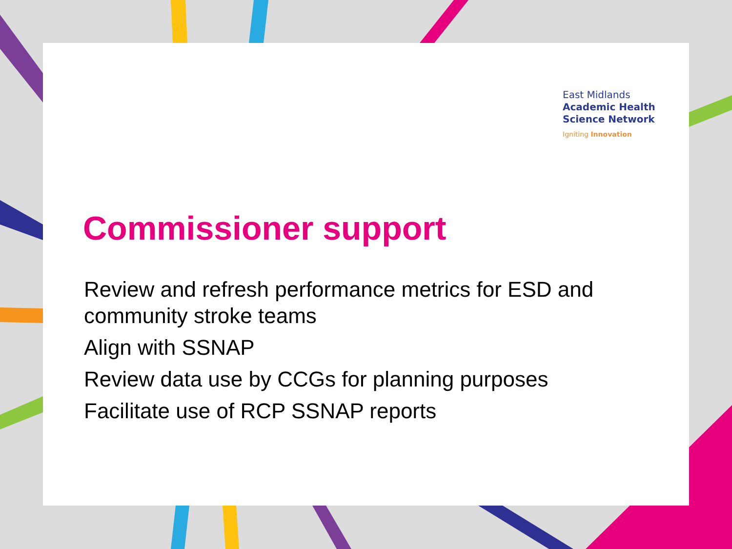East Midlands
Academic Health
Science Network
Igniting Innovation
Commissioner support
Review and refresh performance metrics for ESD and community stroke teams
Align with SSNAP
Review data use by CCGs for planning purposes
Facilitate use of RCP SSNAP reports